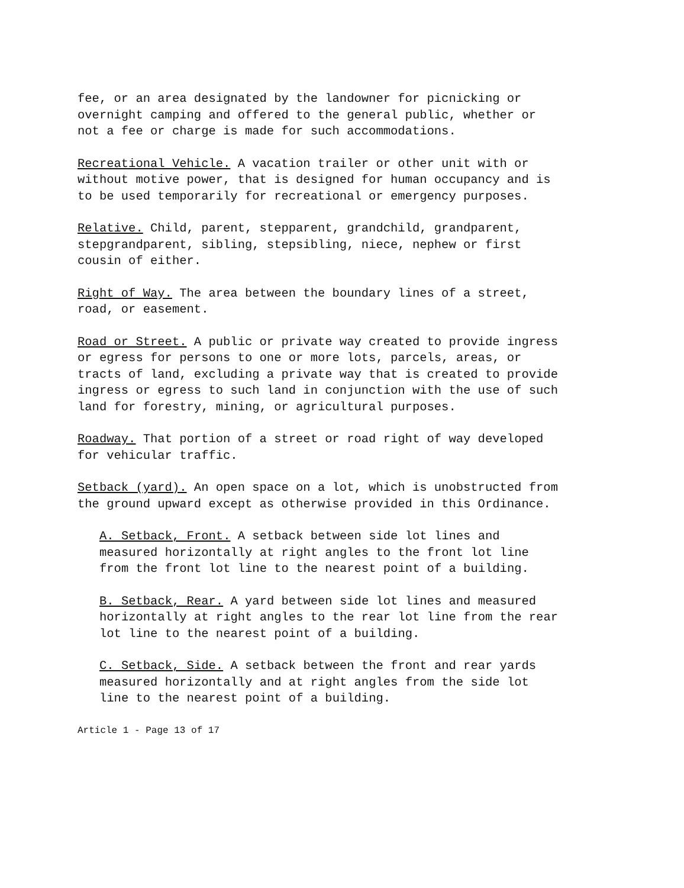fee, or an area designated by the landowner for picnicking or overnight camping and offered to the general public, whether or not a fee or charge is made for such accommodations.
Recreational Vehicle. A vacation trailer or other unit with or without motive power, that is designed for human occupancy and is to be used temporarily for recreational or emergency purposes.
Relative. Child, parent, stepparent, grandchild, grandparent, stepgrandparent, sibling, stepsibling, niece, nephew or first cousin of either.
Right of Way. The area between the boundary lines of a street, road, or easement.
Road or Street. A public or private way created to provide ingress or egress for persons to one or more lots, parcels, areas, or tracts of land, excluding a private way that is created to provide ingress or egress to such land in conjunction with the use of such land for forestry, mining, or agricultural purposes.
Roadway. That portion of a street or road right of way developed for vehicular traffic.
Setback (yard). An open space on a lot, which is unobstructed from the ground upward except as otherwise provided in this Ordinance.
A. Setback, Front. A setback between side lot lines and measured horizontally at right angles to the front lot line from the front lot line to the nearest point of a building.
B. Setback, Rear. A yard between side lot lines and measured horizontally at right angles to the rear lot line from the rear lot line to the nearest point of a building.
C. Setback, Side. A setback between the front and rear yards measured horizontally and at right angles from the side lot line to the nearest point of a building.
Article 1 - Page 13 of 17